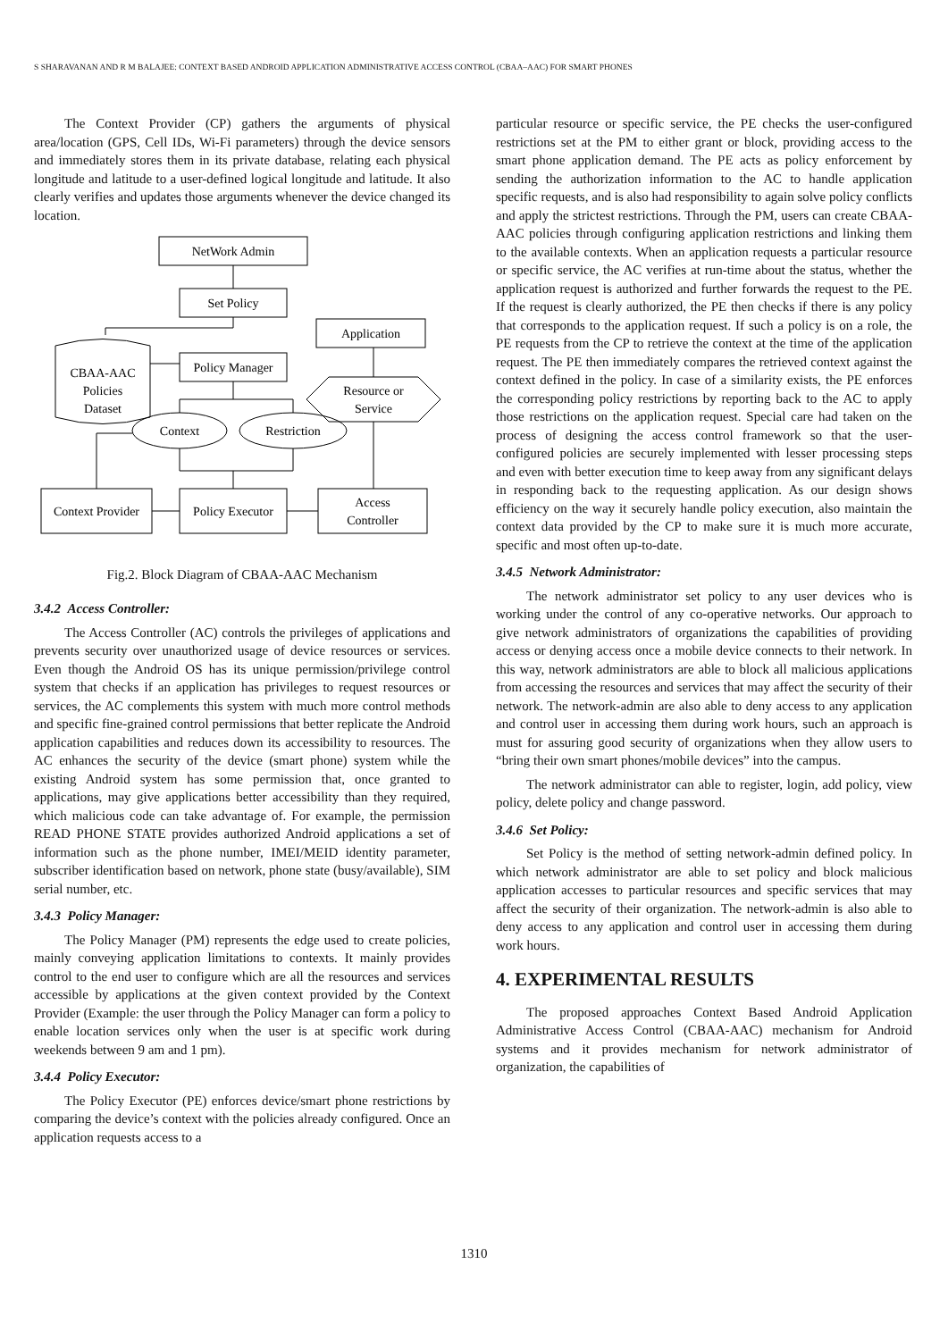S SHARAVANAN AND R M BALAJEE: CONTEXT BASED ANDROID APPLICATION ADMINISTRATIVE ACCESS CONTROL (CBAA–AAC) FOR SMART PHONES
The Context Provider (CP) gathers the arguments of physical area/location (GPS, Cell IDs, Wi-Fi parameters) through the device sensors and immediately stores them in its private database, relating each physical longitude and latitude to a user-defined logical longitude and latitude. It also clearly verifies and updates those arguments whenever the device changed its location.
NetWork Admin
Set Policy
Application
CBAA-AAC
Policies
Dataset
Policy Manager
Resource or
Service
Context
Restriction
Context Provider
Policy Executor
Access
Controller
Fig.2. Block Diagram of CBAA-AAC Mechanism
3.4.2 Access Controller:
The Access Controller (AC) controls the privileges of applications and prevents security over unauthorized usage of device resources or services. Even though the Android OS has its unique permission/privilege control system that checks if an application has privileges to request resources or services, the AC complements this system with much more control methods and specific fine-grained control permissions that better replicate the Android application capabilities and reduces down its accessibility to resources. The AC enhances the security of the device (smart phone) system while the existing Android system has some permission that, once granted to applications, may give applications better accessibility than they required, which malicious code can take advantage of. For example, the permission READ PHONE STATE provides authorized Android applications a set of information such as the phone number, IMEI/MEID identity parameter, subscriber identification based on network, phone state (busy/available), SIM serial number, etc.
3.4.3 Policy Manager:
The Policy Manager (PM) represents the edge used to create policies, mainly conveying application limitations to contexts. It mainly provides control to the end user to configure which are all the resources and services accessible by applications at the given context provided by the Context Provider (Example: the user through the Policy Manager can form a policy to enable location services only when the user is at specific work during weekends between 9 am and 1 pm).
3.4.4 Policy Executor:
The Policy Executor (PE) enforces device/smart phone restrictions by comparing the device’s context with the policies already configured. Once an application requests access to a
particular resource or specific service, the PE checks the user-configured restrictions set at the PM to either grant or block, providing access to the smart phone application demand. The PE acts as policy enforcement by sending the authorization information to the AC to handle application specific requests, and is also had responsibility to again solve policy conflicts and apply the strictest restrictions. Through the PM, users can create CBAA-AAC policies through configuring application restrictions and linking them to the available contexts. When an application requests a particular resource or specific service, the AC verifies at run-time about the status, whether the application request is authorized and further forwards the request to the PE. If the request is clearly authorized, the PE then checks if there is any policy that corresponds to the application request. If such a policy is on a role, the PE requests from the CP to retrieve the context at the time of the application request. The PE then immediately compares the retrieved context against the context defined in the policy. In case of a similarity exists, the PE enforces the corresponding policy restrictions by reporting back to the AC to apply those restrictions on the application request. Special care had taken on the process of designing the access control framework so that the user-configured policies are securely implemented with lesser processing steps and even with better execution time to keep away from any significant delays in responding back to the requesting application. As our design shows efficiency on the way it securely handle policy execution, also maintain the context data provided by the CP to make sure it is much more accurate, specific and most often up-to-date.
3.4.5 Network Administrator:
The network administrator set policy to any user devices who is working under the control of any co-operative networks. Our approach to give network administrators of organizations the capabilities of providing access or denying access once a mobile device connects to their network. In this way, network administrators are able to block all malicious applications from accessing the resources and services that may affect the security of their network. The network-admin are also able to deny access to any application and control user in accessing them during work hours, such an approach is must for assuring good security of organizations when they allow users to “bring their own smart phones/mobile devices” into the campus.
The network administrator can able to register, login, add policy, view policy, delete policy and change password.
3.4.6 Set Policy:
Set Policy is the method of setting network-admin defined policy. In which network administrator are able to set policy and block malicious application accesses to particular resources and specific services that may affect the security of their organization. The network-admin is also able to deny access to any application and control user in accessing them during work hours.
4. EXPERIMENTAL RESULTS
The proposed approaches Context Based Android Application Administrative Access Control (CBAA-AAC) mechanism for Android systems and it provides mechanism for network administrator of organization, the capabilities of
1310